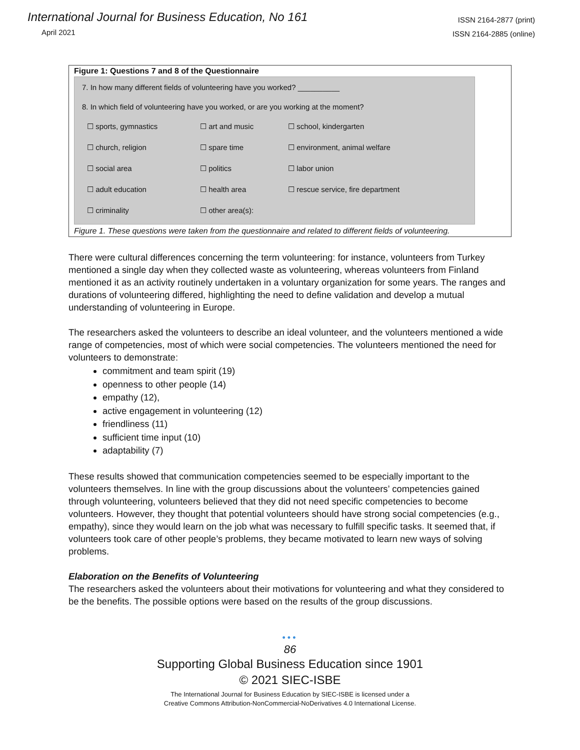International Journal for Business Education, No 161
April 2021
ISSN 2164-2877 (print)
ISSN 2164-2885 (online)
Figure 1: Questions 7 and 8 of the Questionnaire
7. In how many different fields of volunteering have you worked? __________
8. In which field of volunteering have you worked, or are you working at the moment?
☐ sports, gymnastics ☐ art and music ☐ school, kindergarten ☐ church, religion ☐ spare time ☐ environment, animal welfare ☐ social area ☐ politics ☐ labor union ☐ adult education ☐ health area ☐ rescue service, fire department ☐ criminality ☐ other area(s):
Figure 1. These questions were taken from the questionnaire and related to different fields of volunteering.
There were cultural differences concerning the term volunteering: for instance, volunteers from Turkey mentioned a single day when they collected waste as volunteering, whereas volunteers from Finland mentioned it as an activity routinely undertaken in a voluntary organization for some years. The ranges and durations of volunteering differed, highlighting the need to define validation and develop a mutual understanding of volunteering in Europe.
The researchers asked the volunteers to describe an ideal volunteer, and the volunteers mentioned a wide range of competencies, most of which were social competencies. The volunteers mentioned the need for volunteers to demonstrate:
commitment and team spirit (19)
openness to other people (14)
empathy (12),
active engagement in volunteering (12)
friendliness (11)
sufficient time input (10)
adaptability (7)
These results showed that communication competencies seemed to be especially important to the volunteers themselves. In line with the group discussions about the volunteers’ competencies gained through volunteering, volunteers believed that they did not need specific competencies to become volunteers. However, they thought that potential volunteers should have strong social competencies (e.g., empathy), since they would learn on the job what was necessary to fulfill specific tasks. It seemed that, if volunteers took care of other people’s problems, they became motivated to learn new ways of solving problems.
Elaboration on the Benefits of Volunteering
The researchers asked the volunteers about their motivations for volunteering and what they considered to be the benefits. The possible options were based on the results of the group discussions.
•••
86
Supporting Global Business Education since 1901
© 2021 SIEC-ISBE
The International Journal for Business Education by SIEC-ISBE is licensed under a
Creative Commons Attribution-NonCommercial-NoDerivatives 4.0 International License.